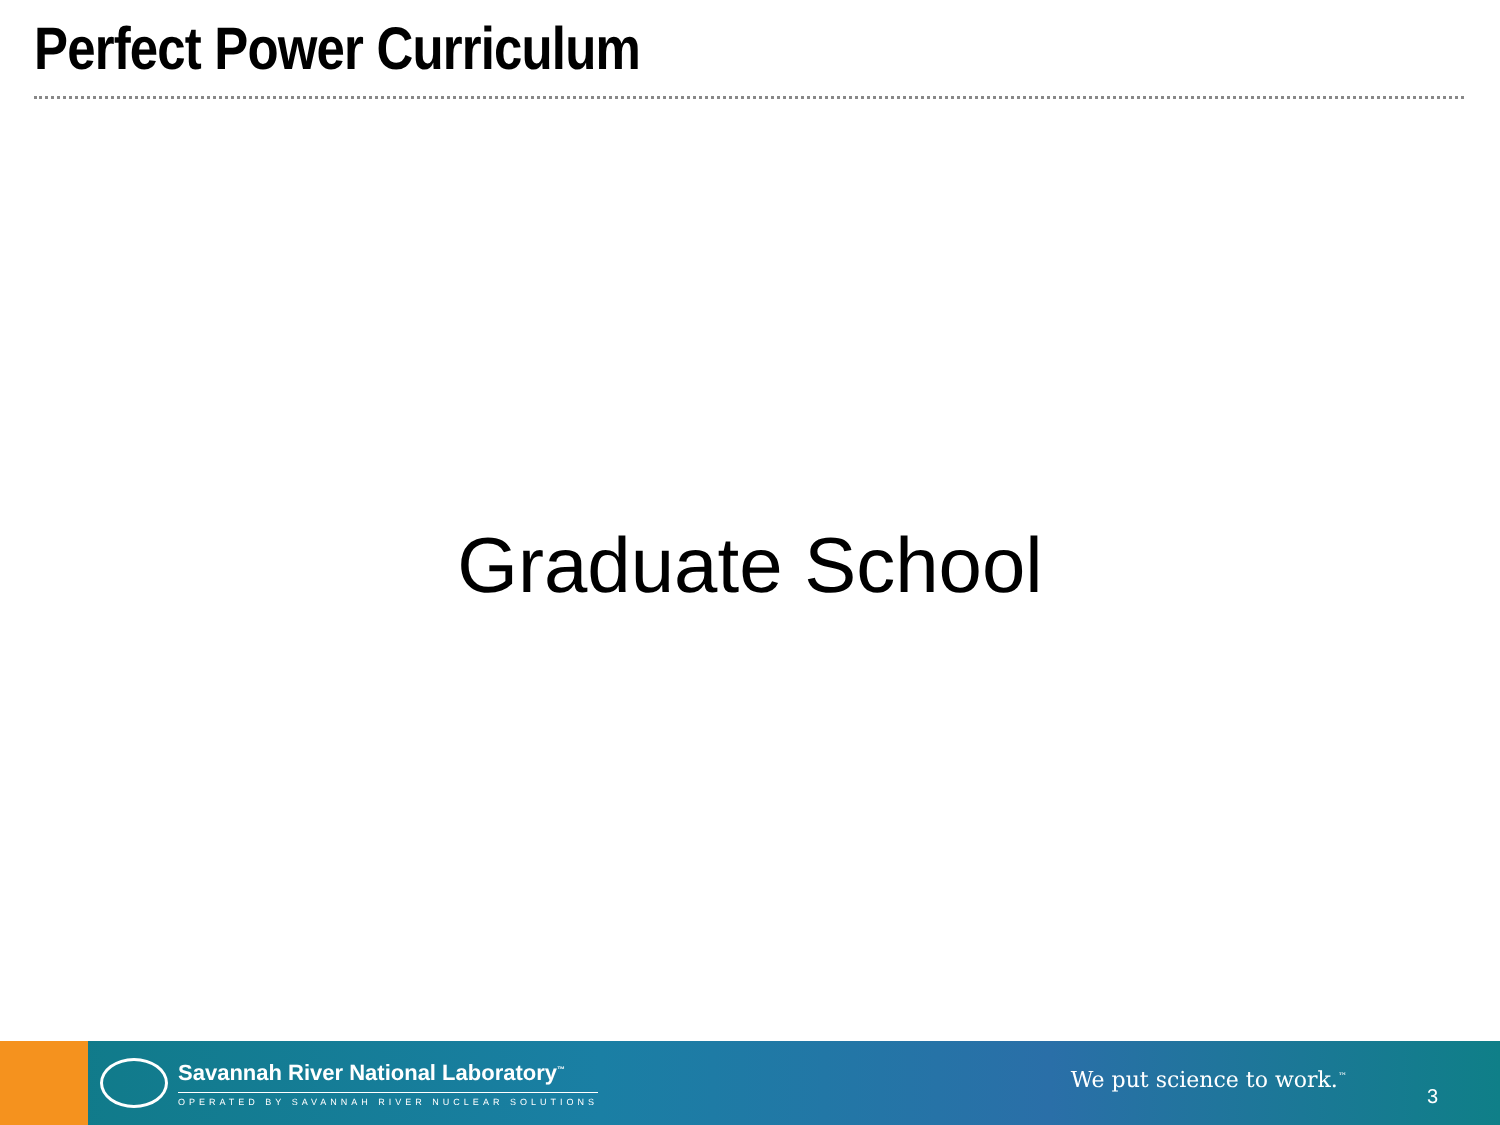Perfect Power Curriculum
Graduate School
Savannah River National Laboratory<sup>™</sup>
OPERATED BY SAVANNAH RIVER NUCLEAR SOLUTIONS
We put science to work.<sup>™</sup>
3